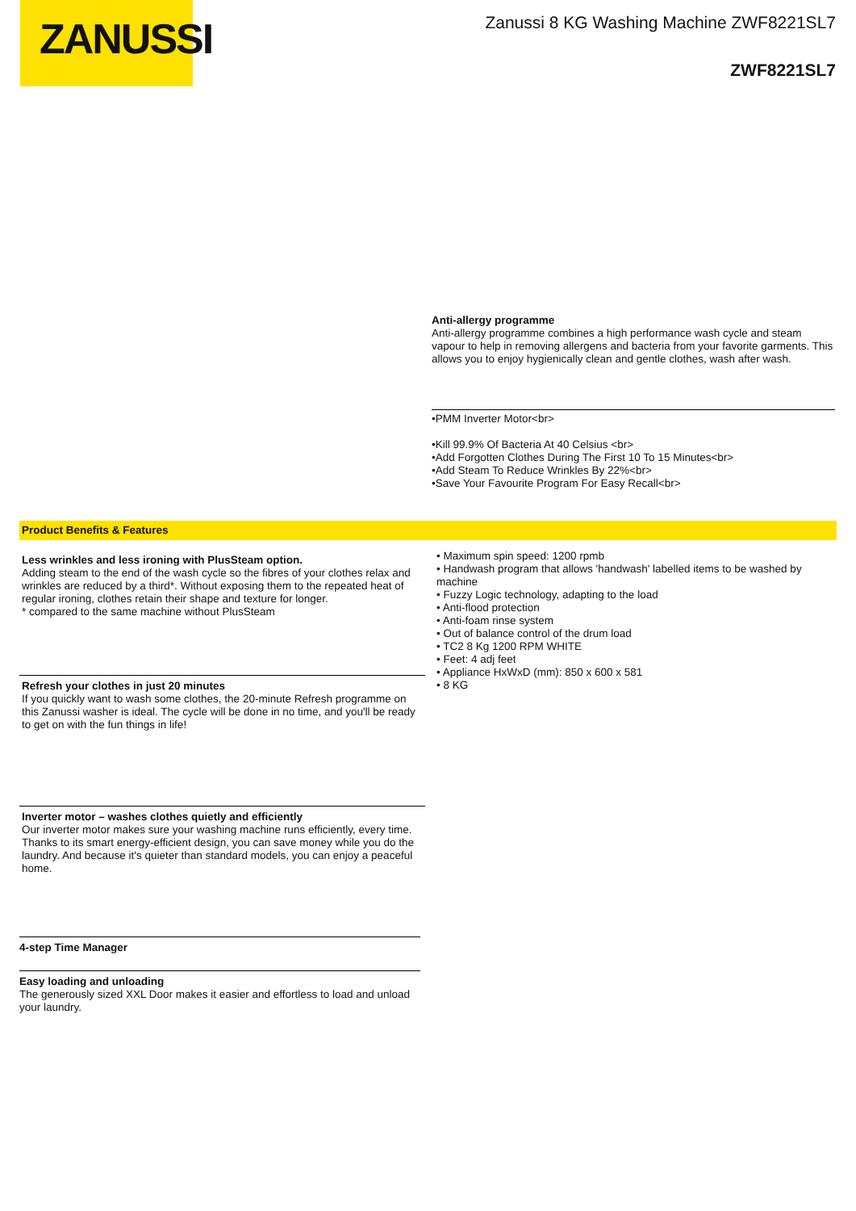ZANUSSI
Zanussi 8 KG Washing Machine ZWF8221SL7
ZWF8221SL7
Anti-allergy programme
Anti-allergy programme combines a high performance wash cycle and steam vapour to help in removing allergens and bacteria from your favorite garments. This allows you to enjoy hygienically clean and gentle clothes, wash after wash.
•PMM Inverter Motor<br>
•Kill 99.9% Of Bacteria At 40 Celsius <br>
•Add Forgotten Clothes During The First 10 To 15 Minutes<br>
•Add Steam To Reduce Wrinkles By 22%<br>
•Save Your Favourite Program For Easy Recall<br>
Product Benefits & Features
Less wrinkles and less ironing with PlusSteam option.
Adding steam to the end of the wash cycle so the fibres of your clothes relax and wrinkles are reduced by a third*. Without exposing them to the repeated heat of regular ironing, clothes retain their shape and texture for longer.
* compared to the same machine without PlusSteam
Refresh your clothes in just 20 minutes
If you quickly want to wash some clothes, the 20-minute Refresh programme on this Zanussi washer is ideal. The cycle will be done in no time, and you'll be ready to get on with the fun things in life!
Inverter motor – washes clothes quietly and efficiently
Our inverter motor makes sure your washing machine runs efficiently, every time. Thanks to its smart energy-efficient design, you can save money while you do the laundry. And because it's quieter than standard models, you can enjoy a peaceful home.
4-step Time Manager
Easy loading and unloading
The generously sized XXL Door makes it easier and effortless to load and unload your laundry.
• Maximum spin speed: 1200 rpmb
• Handwash program that allows 'handwash' labelled items to be washed by machine
• Fuzzy Logic technology, adapting to the load
• Anti-flood protection
• Anti-foam rinse system
• Out of balance control of the drum load
• TC2 8 Kg 1200 RPM WHITE
• Feet: 4 adj feet
• Appliance HxWxD (mm): 850 x 600 x 581
• 8 KG